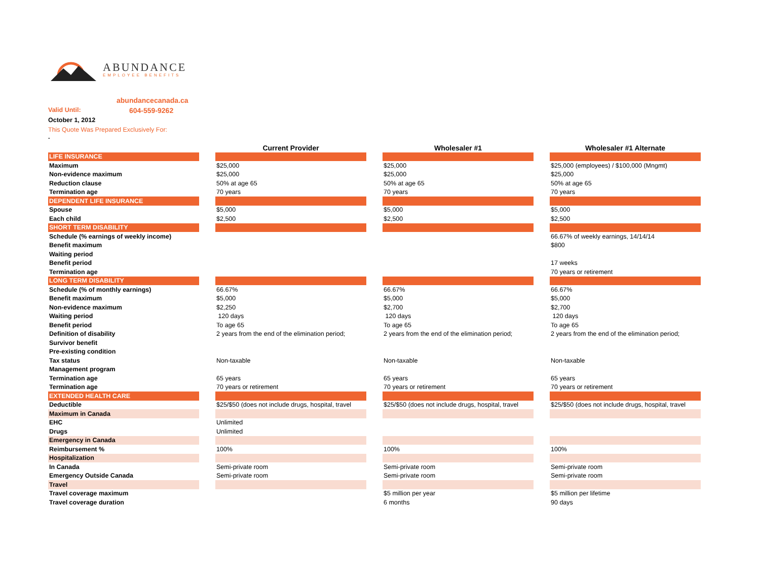ABUNDANCE
EMPLOYEE BENEFITS
abundancecanada.ca
Valid Until: 604-559-9262
October 1, 2012
This Quote Was Prepared Exclusively For:
.
| | | Current Provider | | Wholesaler #1 | | Wholesaler #1 Alternate |
| LIFE INSURANCE | | | | | | |
| Maximum | | $25,000 | | $25,000 | | $25,000 (employees) / $100,000 (Mngmt) |
| Non-evidence maximum | | $25,000 | | $25,000 | | $25,000 |
| Reduction clause | | 50% at age 65 | | 50% at age 65 | | 50% at age 65 |
| Termination age | | 70 years | | 70 years | | 70 years |
| DEPENDENT LIFE INSURANCE | | | | | | |
| Spouse | | $5,000 | | $5,000 | | $5,000 |
| Each child | | $2,500 | | $2,500 | | $2,500 |
| SHORT TERM DISABILITY | | | | | | |
| Schedule (% earnings of weekly income) | | | | | | 66.67% of weekly earnings, 14/14/14 |
| Benefit maximum | | | | | | $800 |
| Waiting period | | | | | | |
| Benefit period | | | | | | 17 weeks |
| Termination age | | | | | | 70 years or retirement |
| LONG TERM DISABILITY | | | | | | |
| Schedule (% of monthly earnings) | | 66.67% | | 66.67% | | 66.67% |
| Benefit maximum | | $5,000 | | $5,000 | | $5,000 |
| Non-evidence maximum | | $2,250 | | $2,700 | | $2,700 |
| Waiting period | | 120 days | | 120 days | | 120 days |
| Benefit period | | To age 65 | | To age 65 | | To age 65 |
| Definition of disability | | 2 years from the end of the elimination period; | | 2 years from the end of the elimination period; | | 2 years from the end of the elimination period; |
| Survivor benefit | | | | | | |
| Pre-existing condition | | | | | | |
| Tax status | | Non-taxable | | Non-taxable | | Non-taxable |
| Management program | | | | | | |
| Termination age | | 65 years | | 65 years | | 65 years |
| Termination age | | 70 years or retirement | | 70 years or retirement | | 70 years or retirement |
| EXTENDED HEALTH CARE | | | | | | |
| Deductible | | $25/$50 (does not include drugs, hospital, travel | | $25/$50 (does not include drugs, hospital, travel | | $25/$50 (does not include drugs, hospital, travel |
| Maximum in Canada | | | | | | |
| EHC | | Unlimited | | | | |
| Drugs | | Unlimited | | | | |
| Emergency in Canada | | | | | | |
| Reimbursement % | | 100% | | 100% | | 100% |
| Hospitalization | | | | | | |
| In Canada | | Semi-private room | | Semi-private room | | Semi-private room |
| Emergency Outside Canada | | Semi-private room | | Semi-private room | | Semi-private room |
| Travel | | | | | | |
| Travel coverage maximum | | | | $5 million per year | | $5 million per lifetime |
| Travel coverage duration | | | | 6 months | | 90 days |